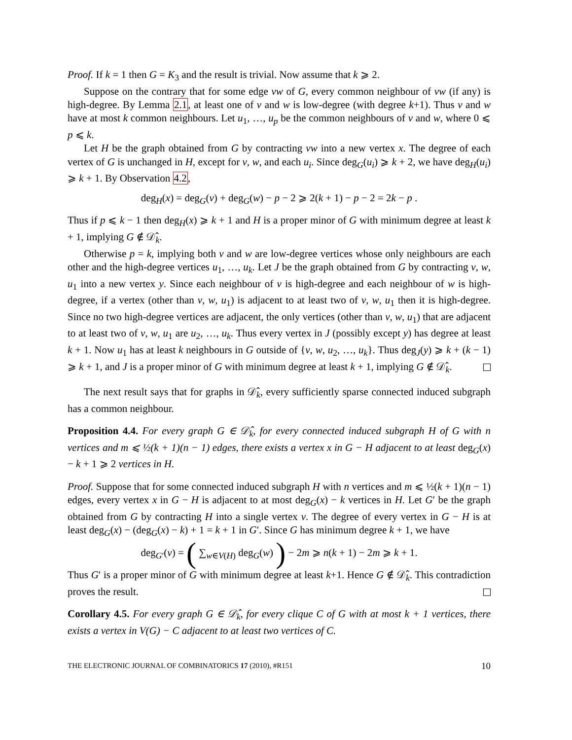Proof. If k = 1 then G = K<sub>3</sub> and the result is trivial. Now assume that k ⩾ 2.
Suppose on the contrary that for some edge vw of G, every common neighbour of vw (if any) is high-degree. By Lemma 2.1, at least one of v and w is low-degree (with degree k+1). Thus v and w have at most k common neighbours. Let u<sub>1</sub>, …, u<sub>p</sub> be the common neighbours of v and w, where 0 ⩽ p ⩽ k.
Let H be the graph obtained from G by contracting vw into a new vertex x. The degree of each vertex of G is unchanged in H, except for v, w, and each u<sub>i</sub>. Since deg<sub>G</sub>(u<sub>i</sub>) ⩾ k + 2, we have deg<sub>H</sub>(u<sub>i</sub>) ⩾ k + 1. By Observation 4.2,
deg<sub>H</sub>(x) = deg<sub>G</sub>(v) + deg<sub>G</sub>(w) − p − 2 ⩾ 2(k + 1) − p − 2 = 2k − p .
Thus if p ⩽ k − 1 then deg<sub>H</sub>(x) ⩾ k + 1 and H is a proper minor of G with minimum degree at least k + 1, implying G ∉ 𝒟̂<sub>k</sub>.
Otherwise p = k, implying both v and w are low-degree vertices whose only neighbours are each other and the high-degree vertices u<sub>1</sub>, …, u<sub>k</sub>. Let J be the graph obtained from G by contracting v, w, u<sub>1</sub> into a new vertex y. Since each neighbour of v is high-degree and each neighbour of w is high-degree, if a vertex (other than v, w, u<sub>1</sub>) is adjacent to at least two of v, w, u<sub>1</sub> then it is high-degree. Since no two high-degree vertices are adjacent, the only vertices (other than v, w, u<sub>1</sub>) that are adjacent to at least two of v, w, u<sub>1</sub> are u<sub>2</sub>, …, u<sub>k</sub>. Thus every vertex in J (possibly except y) has degree at least k + 1. Now u<sub>1</sub> has at least k neighbours in G outside of {v, w, u<sub>2</sub>, …, u<sub>k</sub>}. Thus deg<sub>J</sub>(y) ⩾ k + (k − 1) ⩾ k + 1, and J is a proper minor of G with minimum degree at least k + 1, implying G ∉ 𝒟̂<sub>k</sub>.
The next result says that for graphs in 𝒟̂<sub>k</sub>, every sufficiently sparse connected induced subgraph has a common neighbour.
Proposition 4.4. For every graph G ∈ 𝒟̂<sub>k</sub>, for every connected induced subgraph H of G with n vertices and m ⩽ ½(k + 1)(n − 1) edges, there exists a vertex x in G − H adjacent to at least deg<sub>G</sub>(x) − k + 1 ⩾ 2 vertices in H.
Proof. Suppose that for some connected induced subgraph H with n vertices and m ⩽ ½(k + 1)(n − 1) edges, every vertex x in G − H is adjacent to at most deg<sub>G</sub>(x) − k vertices in H. Let G′ be the graph obtained from G by contracting H into a single vertex v. The degree of every vertex in G − H is at least deg<sub>G</sub>(x) − (deg<sub>G</sub>(x) − k) + 1 = k + 1 in G′. Since G has minimum degree k + 1, we have
deg<sub>G′</sub>(v) = ( ∑<sub>w∈V(H)</sub> deg<sub>G</sub>(w) ) − 2m ⩾ n(k + 1) − 2m ⩾ k + 1.
Thus G′ is a proper minor of G with minimum degree at least k+1. Hence G ∉ 𝒟̂<sub>k</sub>. This contradiction proves the result.
Corollary 4.5. For every graph G ∈ 𝒟̂<sub>k</sub>, for every clique C of G with at most k + 1 vertices, there exists a vertex in V(G) − C adjacent to at least two vertices of C.
THE ELECTRONIC JOURNAL OF COMBINATORICS 17 (2010), #R151 10